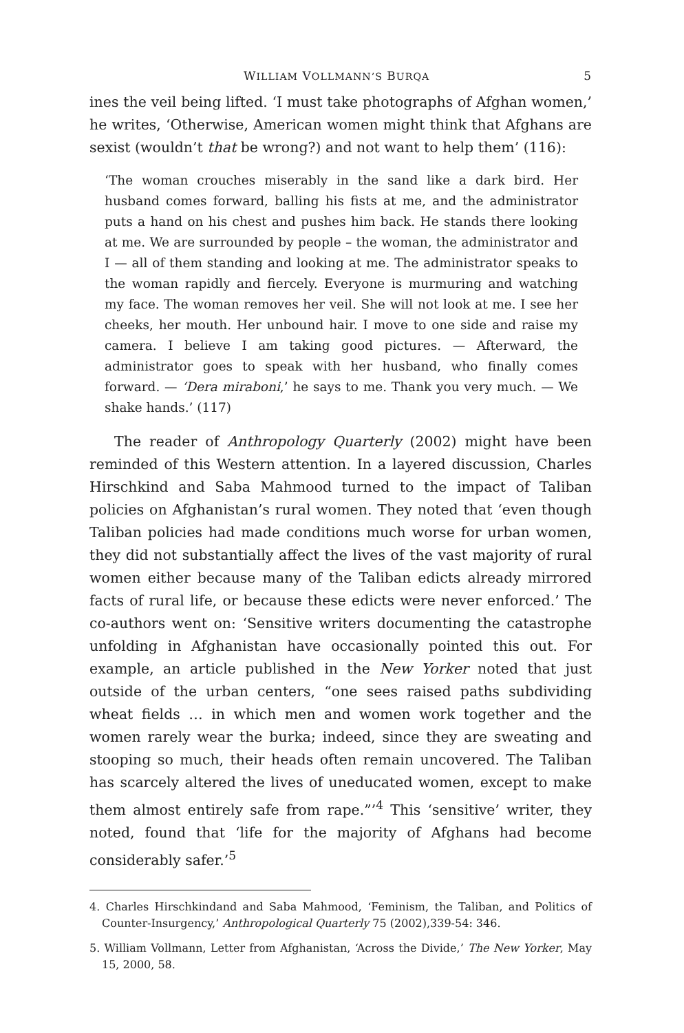WILLIAM VOLLMANN’S BURQA 5
ines the veil being lifted. ‘I must take photographs of Afghan women,’ he writes, ‘Otherwise, American women might think that Afghans are sexist (wouldn’t that be wrong?) and not want to help them’ (116):
‘The woman crouches miserably in the sand like a dark bird. Her husband comes forward, balling his fists at me, and the administrator puts a hand on his chest and pushes him back. He stands there looking at me. We are surrounded by people – the woman, the administrator and I — all of them standing and looking at me. The administrator speaks to the woman rapidly and fiercely. Everyone is murmuring and watching my face. The woman removes her veil. She will not look at me. I see her cheeks, her mouth. Her unbound hair. I move to one side and raise my camera. I believe I am taking good pictures. — Afterward, the administrator goes to speak with her husband, who finally comes forward. — ‘Dera miraboni,’ he says to me. Thank you very much. — We shake hands.’ (117)
The reader of Anthropology Quarterly (2002) might have been reminded of this Western attention. In a layered discussion, Charles Hirschkind and Saba Mahmood turned to the impact of Taliban policies on Afghanistan’s rural women. They noted that ‘even though Taliban policies had made conditions much worse for urban women, they did not substantially affect the lives of the vast majority of rural women either because many of the Taliban edicts already mirrored facts of rural life, or because these edicts were never enforced.’ The co-authors went on: ‘Sensitive writers documenting the catastrophe unfolding in Afghanistan have occasionally pointed this out. For example, an article published in the New Yorker noted that just outside of the urban centers, “one sees raised paths subdividing wheat fields … in which men and women work together and the women rarely wear the burka; indeed, since they are sweating and stooping so much, their heads often remain uncovered. The Taliban has scarcely altered the lives of uneducated women, except to make them almost entirely safe from rape.”’<sup>4</sup> This ‘sensitive’ writer, they noted, found that ‘life for the majority of Afghans had become considerably safer.’<sup>5</sup>
4. Charles Hirschkindand and Saba Mahmood, ‘Feminism, the Taliban, and Politics of Counter-Insurgency,’ Anthropological Quarterly 75 (2002),339-54: 346.
5. William Vollmann, Letter from Afghanistan, ‘Across the Divide,’ The New Yorker, May 15, 2000, 58.